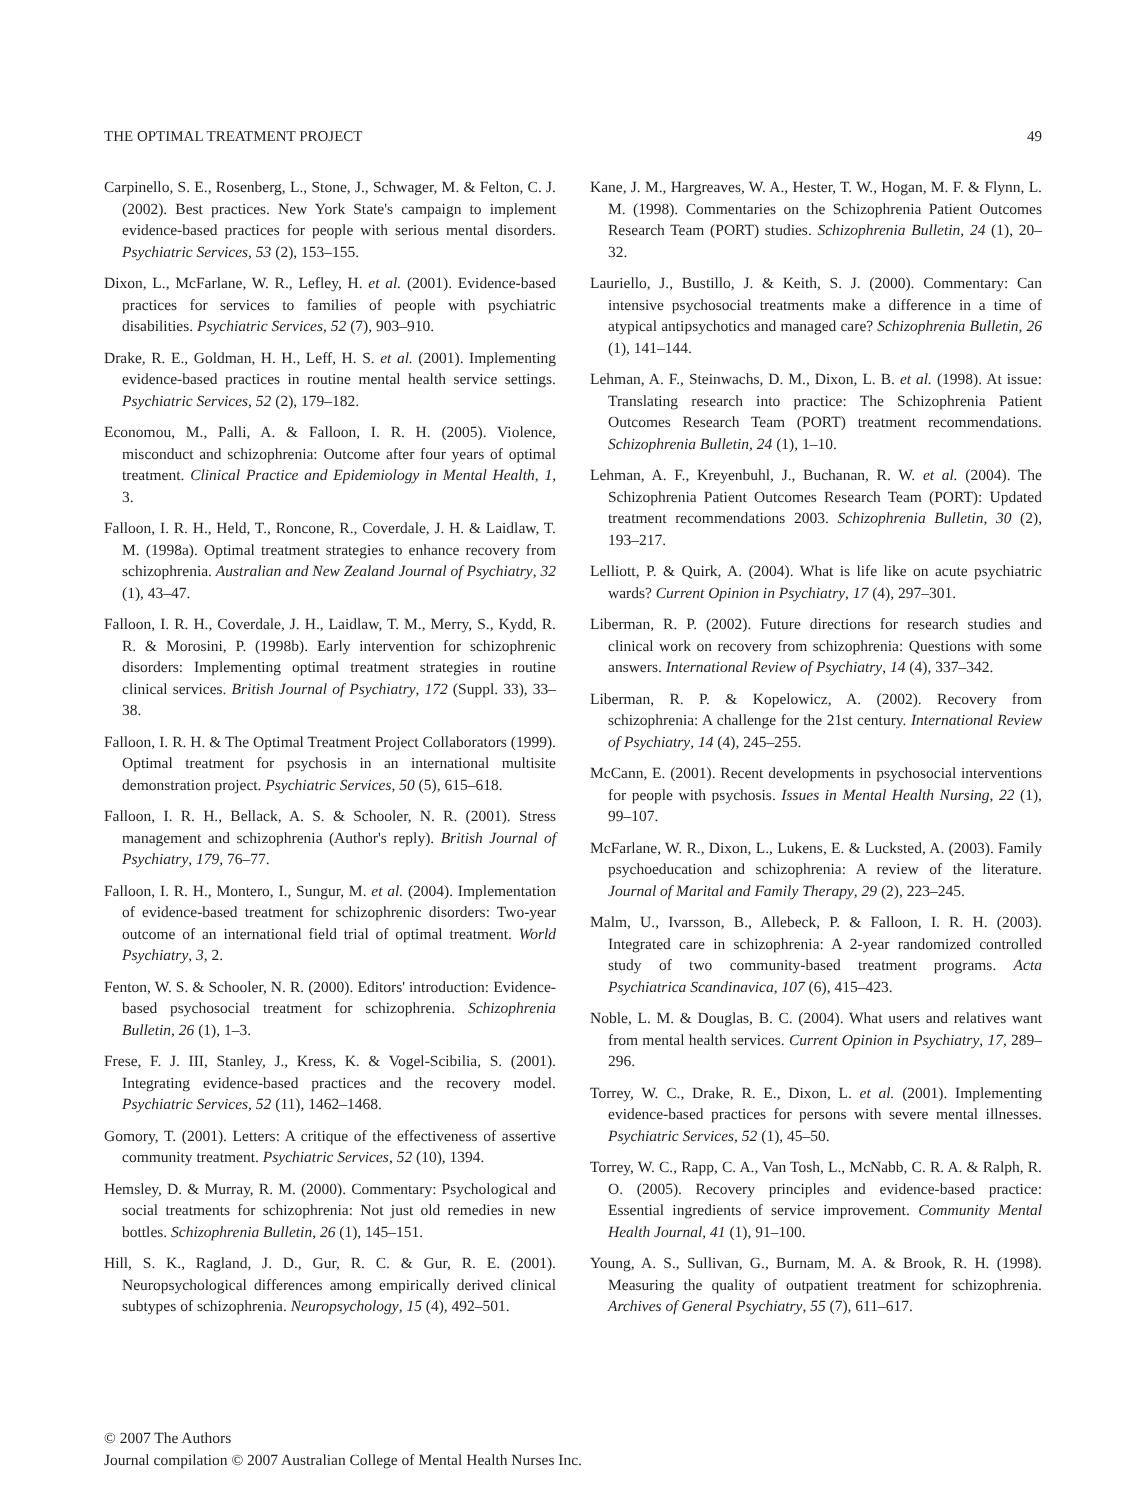THE OPTIMAL TREATMENT PROJECT 49
Carpinello, S. E., Rosenberg, L., Stone, J., Schwager, M. & Felton, C. J. (2002). Best practices. New York State's campaign to implement evidence-based practices for people with serious mental disorders. Psychiatric Services, 53 (2), 153–155.
Dixon, L., McFarlane, W. R., Lefley, H. et al. (2001). Evidence-based practices for services to families of people with psychiatric disabilities. Psychiatric Services, 52 (7), 903–910.
Drake, R. E., Goldman, H. H., Leff, H. S. et al. (2001). Implementing evidence-based practices in routine mental health service settings. Psychiatric Services, 52 (2), 179–182.
Economou, M., Palli, A. & Falloon, I. R. H. (2005). Violence, misconduct and schizophrenia: Outcome after four years of optimal treatment. Clinical Practice and Epidemiology in Mental Health, 1, 3.
Falloon, I. R. H., Held, T., Roncone, R., Coverdale, J. H. & Laidlaw, T. M. (1998a). Optimal treatment strategies to enhance recovery from schizophrenia. Australian and New Zealand Journal of Psychiatry, 32 (1), 43–47.
Falloon, I. R. H., Coverdale, J. H., Laidlaw, T. M., Merry, S., Kydd, R. R. & Morosini, P. (1998b). Early intervention for schizophrenic disorders: Implementing optimal treatment strategies in routine clinical services. British Journal of Psychiatry, 172 (Suppl. 33), 33–38.
Falloon, I. R. H. & The Optimal Treatment Project Collaborators (1999). Optimal treatment for psychosis in an international multisite demonstration project. Psychiatric Services, 50 (5), 615–618.
Falloon, I. R. H., Bellack, A. S. & Schooler, N. R. (2001). Stress management and schizophrenia (Author's reply). British Journal of Psychiatry, 179, 76–77.
Falloon, I. R. H., Montero, I., Sungur, M. et al. (2004). Implementation of evidence-based treatment for schizophrenic disorders: Two-year outcome of an international field trial of optimal treatment. World Psychiatry, 3, 2.
Fenton, W. S. & Schooler, N. R. (2000). Editors' introduction: Evidence-based psychosocial treatment for schizophrenia. Schizophrenia Bulletin, 26 (1), 1–3.
Frese, F. J. III, Stanley, J., Kress, K. & Vogel-Scibilia, S. (2001). Integrating evidence-based practices and the recovery model. Psychiatric Services, 52 (11), 1462–1468.
Gomory, T. (2001). Letters: A critique of the effectiveness of assertive community treatment. Psychiatric Services, 52 (10), 1394.
Hemsley, D. & Murray, R. M. (2000). Commentary: Psychological and social treatments for schizophrenia: Not just old remedies in new bottles. Schizophrenia Bulletin, 26 (1), 145–151.
Hill, S. K., Ragland, J. D., Gur, R. C. & Gur, R. E. (2001). Neuropsychological differences among empirically derived clinical subtypes of schizophrenia. Neuropsychology, 15 (4), 492–501.
Kane, J. M., Hargreaves, W. A., Hester, T. W., Hogan, M. F. & Flynn, L. M. (1998). Commentaries on the Schizophrenia Patient Outcomes Research Team (PORT) studies. Schizophrenia Bulletin, 24 (1), 20–32.
Lauriello, J., Bustillo, J. & Keith, S. J. (2000). Commentary: Can intensive psychosocial treatments make a difference in a time of atypical antipsychotics and managed care? Schizophrenia Bulletin, 26 (1), 141–144.
Lehman, A. F., Steinwachs, D. M., Dixon, L. B. et al. (1998). At issue: Translating research into practice: The Schizophrenia Patient Outcomes Research Team (PORT) treatment recommendations. Schizophrenia Bulletin, 24 (1), 1–10.
Lehman, A. F., Kreyenbuhl, J., Buchanan, R. W. et al. (2004). The Schizophrenia Patient Outcomes Research Team (PORT): Updated treatment recommendations 2003. Schizophrenia Bulletin, 30 (2), 193–217.
Lelliott, P. & Quirk, A. (2004). What is life like on acute psychiatric wards? Current Opinion in Psychiatry, 17 (4), 297–301.
Liberman, R. P. (2002). Future directions for research studies and clinical work on recovery from schizophrenia: Questions with some answers. International Review of Psychiatry, 14 (4), 337–342.
Liberman, R. P. & Kopelowicz, A. (2002). Recovery from schizophrenia: A challenge for the 21st century. International Review of Psychiatry, 14 (4), 245–255.
McCann, E. (2001). Recent developments in psychosocial interventions for people with psychosis. Issues in Mental Health Nursing, 22 (1), 99–107.
McFarlane, W. R., Dixon, L., Lukens, E. & Lucksted, A. (2003). Family psychoeducation and schizophrenia: A review of the literature. Journal of Marital and Family Therapy, 29 (2), 223–245.
Malm, U., Ivarsson, B., Allebeck, P. & Falloon, I. R. H. (2003). Integrated care in schizophrenia: A 2-year randomized controlled study of two community-based treatment programs. Acta Psychiatrica Scandinavica, 107 (6), 415–423.
Noble, L. M. & Douglas, B. C. (2004). What users and relatives want from mental health services. Current Opinion in Psychiatry, 17, 289–296.
Torrey, W. C., Drake, R. E., Dixon, L. et al. (2001). Implementing evidence-based practices for persons with severe mental illnesses. Psychiatric Services, 52 (1), 45–50.
Torrey, W. C., Rapp, C. A., Van Tosh, L., McNabb, C. R. A. & Ralph, R. O. (2005). Recovery principles and evidence-based practice: Essential ingredients of service improvement. Community Mental Health Journal, 41 (1), 91–100.
Young, A. S., Sullivan, G., Burnam, M. A. & Brook, R. H. (1998). Measuring the quality of outpatient treatment for schizophrenia. Archives of General Psychiatry, 55 (7), 611–617.
© 2007 The Authors
Journal compilation © 2007 Australian College of Mental Health Nurses Inc.